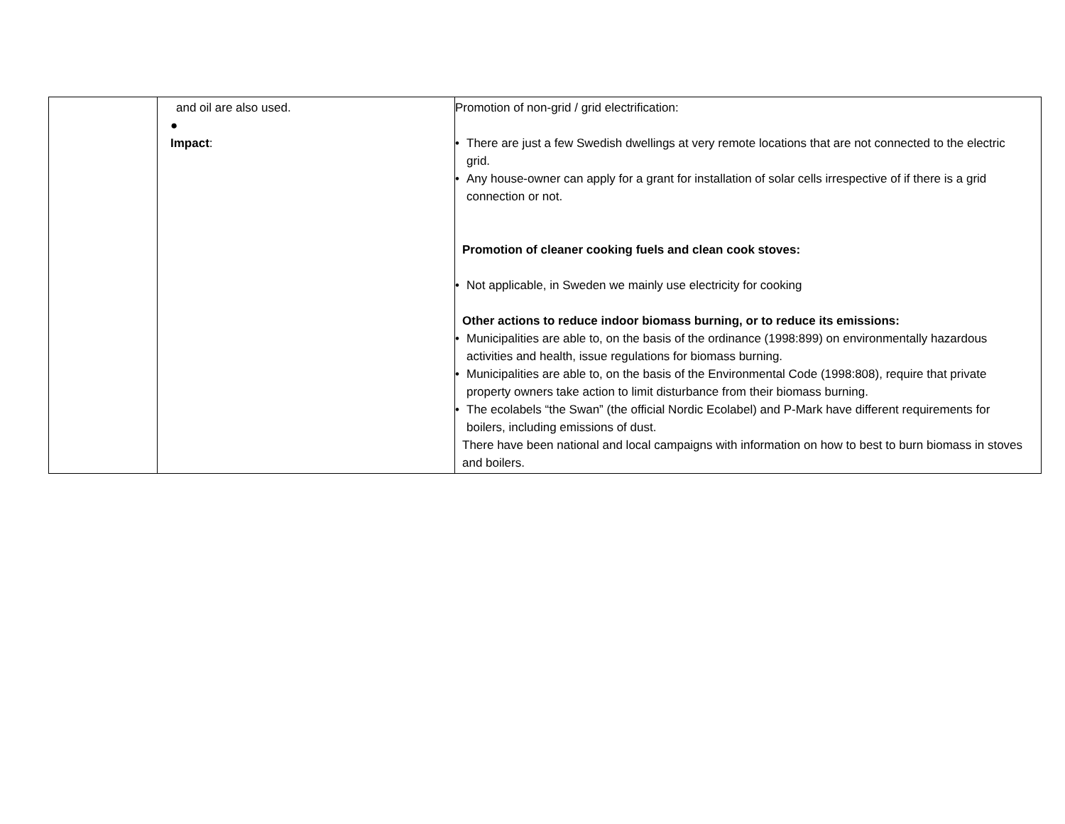| | and oil are also used. ● Impact : | Promotion of non-grid / grid electrification: • There are just a few Swedish dwellings at very remote locations that are not connected to the electric grid. • Any house-owner can apply for a grant for installation of solar cells irrespective of if there is a grid connection or not. Promotion of cleaner cooking fuels and clean cook stoves: • Not applicable, in Sweden we mainly use electricity for cooking Other actions to reduce indoor biomass burning, or to reduce its emissions: • Municipalities are able to, on the basis of the ordinance (1998:899) on environmentally hazardous activities and health, issue regulations for biomass burning. • Municipalities are able to, on the basis of the Environmental Code (1998:808), require that private property owners take action to limit disturbance from their biomass burning. • The ecolabels “the Swan” (the official Nordic Ecolabel) and P-Mark have different requirements for boilers, including emissions of dust. There have been national and local campaigns with information on how to best to burn biomass in stoves and boilers. |